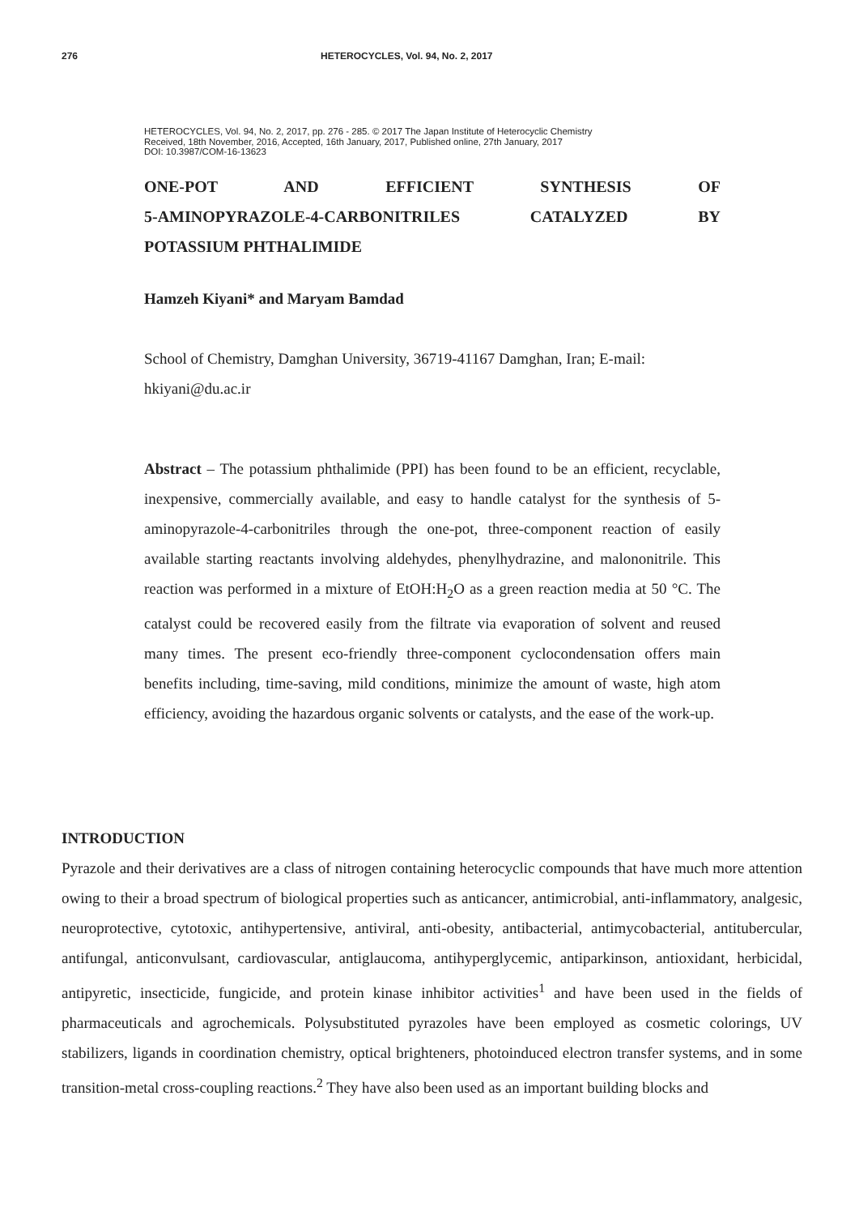276 HETEROCYCLES, Vol. 94, No. 2, 2017
HETEROCYCLES, Vol. 94, No. 2, 2017, pp. 276 - 285. © 2017 The Japan Institute of Heterocyclic Chemistry
Received, 18th November, 2016, Accepted, 16th January, 2017, Published online, 27th January, 2017
DOI: 10.3987/COM-16-13623
ONE-POT AND EFFICIENT SYNTHESIS OF
5-AMINOPYRAZOLE-4-CARBONITRILES CATALYZED BY
POTASSIUM PHTHALIMIDE
Hamzeh Kiyani* and Maryam Bamdad
School of Chemistry, Damghan University, 36719-41167 Damghan, Iran; E-mail: hkiyani@du.ac.ir
Abstract – The potassium phthalimide (PPI) has been found to be an efficient, recyclable, inexpensive, commercially available, and easy to handle catalyst for the synthesis of 5-aminopyrazole-4-carbonitriles through the one-pot, three-component reaction of easily available starting reactants involving aldehydes, phenylhydrazine, and malononitrile. This reaction was performed in a mixture of EtOH:H<sub>2</sub>O as a green reaction media at 50 °C. The catalyst could be recovered easily from the filtrate via evaporation of solvent and reused many times. The present eco-friendly three-component cyclocondensation offers main benefits including, time-saving, mild conditions, minimize the amount of waste, high atom efficiency, avoiding the hazardous organic solvents or catalysts, and the ease of the work-up.
INTRODUCTION
Pyrazole and their derivatives are a class of nitrogen containing heterocyclic compounds that have much more attention owing to their a broad spectrum of biological properties such as anticancer, antimicrobial, anti-inflammatory, analgesic, neuroprotective, cytotoxic, antihypertensive, antiviral, anti-obesity, antibacterial, antimycobacterial, antitubercular, antifungal, anticonvulsant, cardiovascular, antiglaucoma, antihyperglycemic, antiparkinson, antioxidant, herbicidal, antipyretic, insecticide, fungicide, and protein kinase inhibitor activities<sup>1</sup> and have been used in the fields of pharmaceuticals and agrochemicals. Polysubstituted pyrazoles have been employed as cosmetic colorings, UV stabilizers, ligands in coordination chemistry, optical brighteners, photoinduced electron transfer systems, and in some transition-metal cross-coupling reactions.<sup>2</sup> They have also been used as an important building blocks and